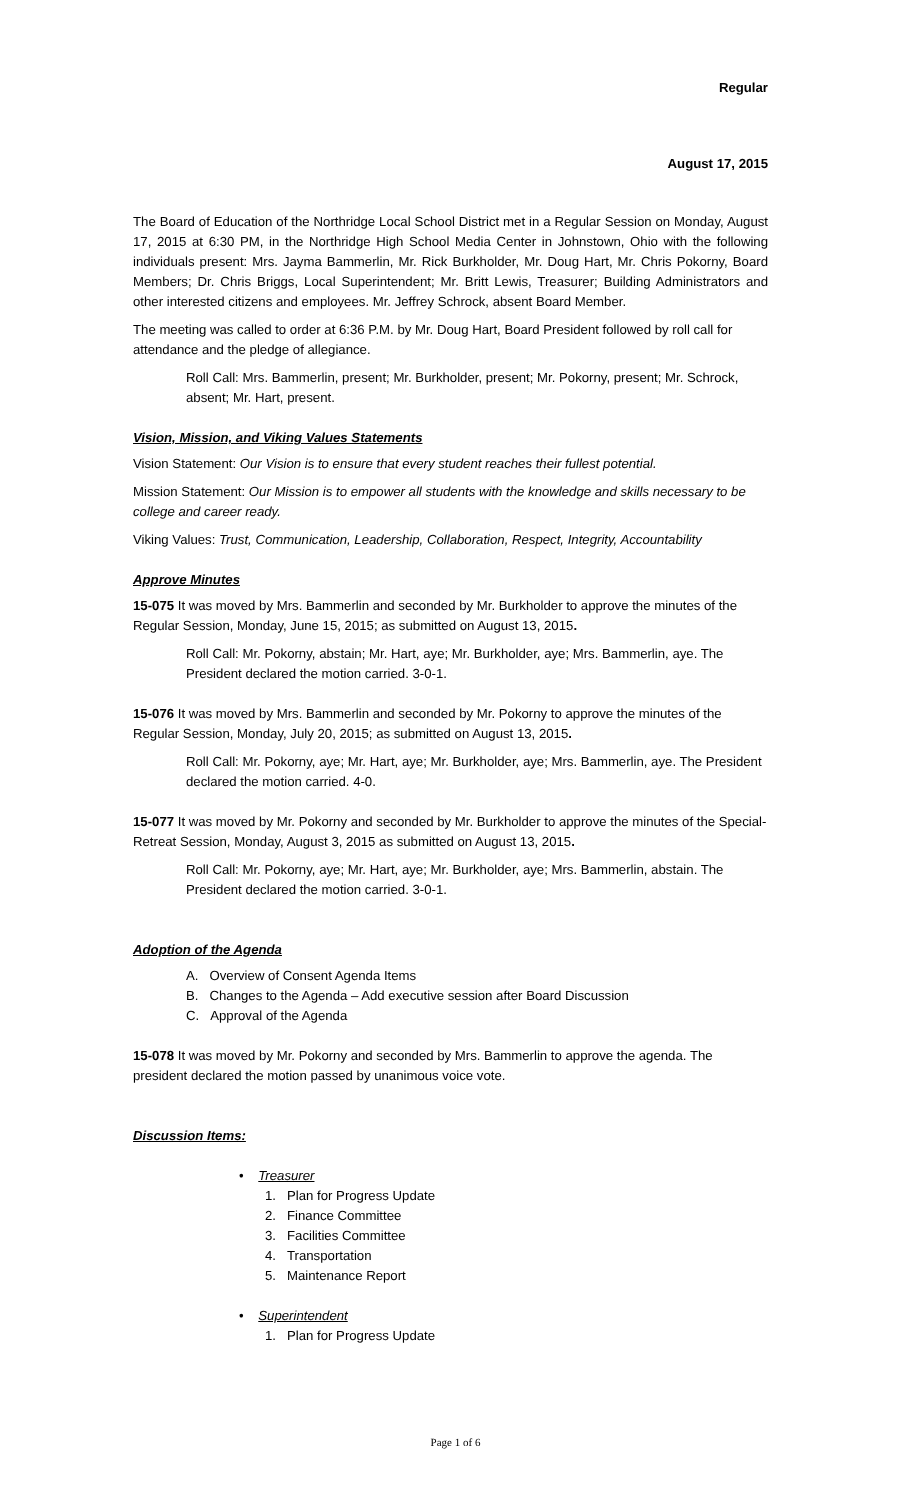Regular
August 17, 2015
The Board of Education of the Northridge Local School District met in a Regular Session on Monday, August 17, 2015 at 6:30 PM, in the Northridge High School Media Center in Johnstown, Ohio with the following individuals present: Mrs. Jayma Bammerlin, Mr. Rick Burkholder, Mr. Doug Hart, Mr. Chris Pokorny, Board Members; Dr. Chris Briggs, Local Superintendent; Mr. Britt Lewis, Treasurer; Building Administrators and other interested citizens and employees. Mr. Jeffrey Schrock, absent Board Member.
The meeting was called to order at 6:36 P.M. by Mr. Doug Hart, Board President followed by roll call for attendance and the pledge of allegiance.
Roll Call: Mrs. Bammerlin, present; Mr. Burkholder, present; Mr. Pokorny, present; Mr. Schrock, absent; Mr. Hart, present.
Vision, Mission, and Viking Values Statements
Vision Statement: Our Vision is to ensure that every student reaches their fullest potential.
Mission Statement: Our Mission is to empower all students with the knowledge and skills necessary to be college and career ready.
Viking Values: Trust, Communication, Leadership, Collaboration, Respect, Integrity, Accountability
Approve Minutes
15-075 It was moved by Mrs. Bammerlin and seconded by Mr. Burkholder to approve the minutes of the Regular Session, Monday, June 15, 2015; as submitted on August 13, 2015.
Roll Call: Mr. Pokorny, abstain; Mr. Hart, aye; Mr. Burkholder, aye; Mrs. Bammerlin, aye. The President declared the motion carried. 3-0-1.
15-076 It was moved by Mrs. Bammerlin and seconded by Mr. Pokorny to approve the minutes of the Regular Session, Monday, July 20, 2015; as submitted on August 13, 2015.
Roll Call: Mr. Pokorny, aye; Mr. Hart, aye; Mr. Burkholder, aye; Mrs. Bammerlin, aye. The President declared the motion carried. 4-0.
15-077 It was moved by Mr. Pokorny and seconded by Mr. Burkholder to approve the minutes of the Special-Retreat Session, Monday, August 3, 2015 as submitted on August 13, 2015.
Roll Call: Mr. Pokorny, aye; Mr. Hart, aye; Mr. Burkholder, aye; Mrs. Bammerlin, abstain. The President declared the motion carried. 3-0-1.
Adoption of the Agenda
A. Overview of Consent Agenda Items
B. Changes to the Agenda – Add executive session after Board Discussion
C. Approval of the Agenda
15-078 It was moved by Mr. Pokorny and seconded by Mrs. Bammerlin to approve the agenda. The president declared the motion passed by unanimous voice vote.
Discussion Items:
• Treasurer
1. Plan for Progress Update
2. Finance Committee
3. Facilities Committee
4. Transportation
5. Maintenance Report
• Superintendent
1. Plan for Progress Update
Page 1 of 6